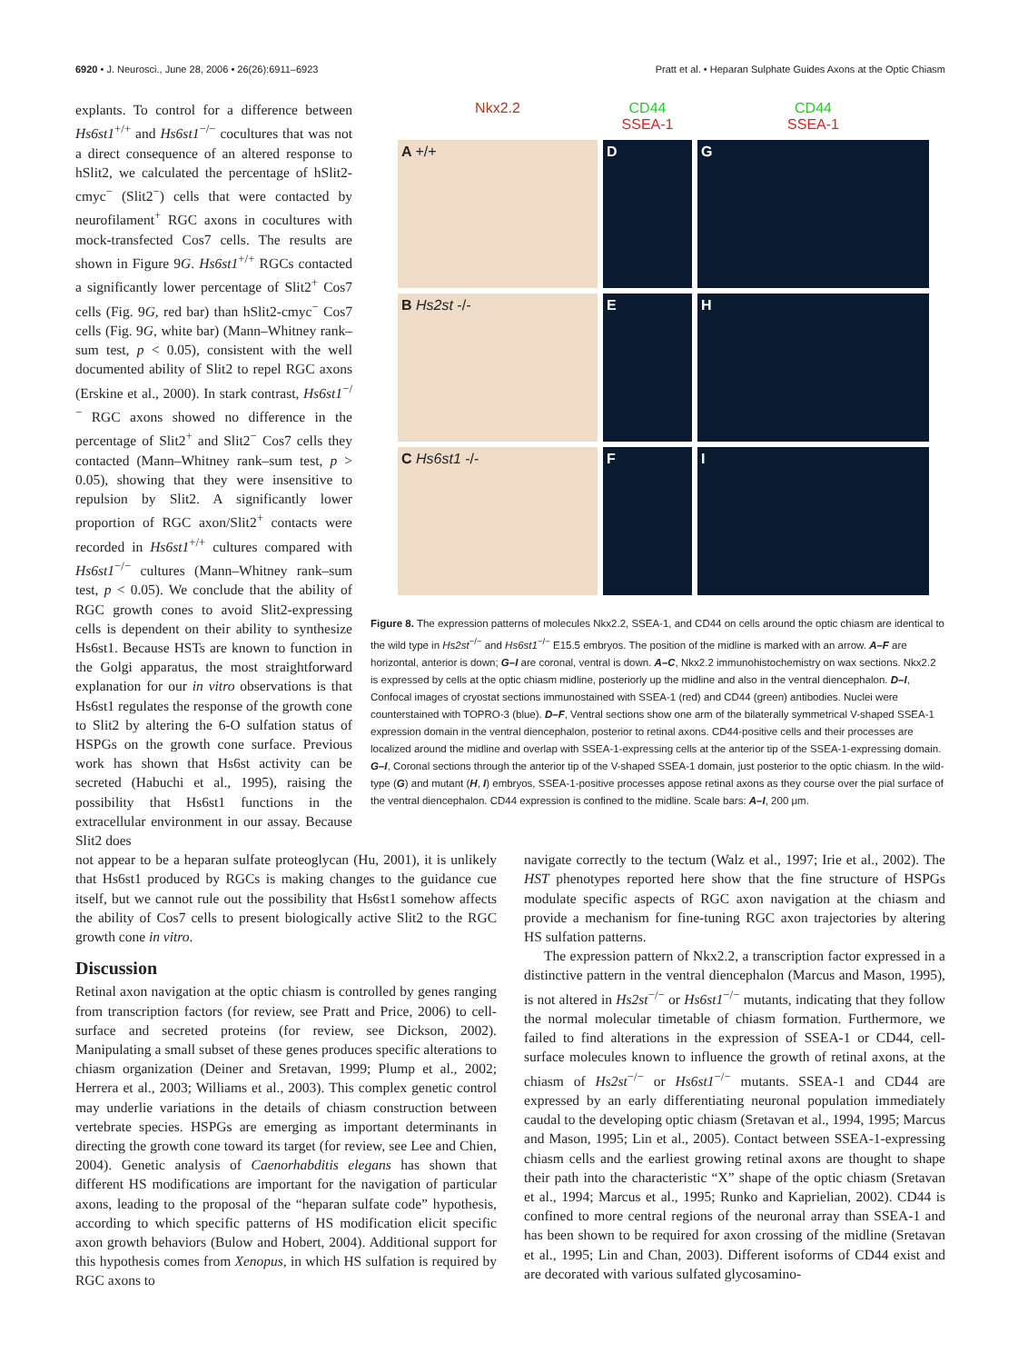6920 • J. Neurosci., June 28, 2006 • 26(26):6911–6923 Pratt et al. • Heparan Sulphate Guides Axons at the Optic Chiasm
explants. To control for a difference between Hs6st1<sup>+/+</sup> and Hs6st1<sup>−/−</sup> cocultures that was not a direct consequence of an altered response to hSlit2, we calculated the percentage of hSlit2-cmyc<sup>−</sup> (Slit2<sup>−</sup>) cells that were contacted by neurofilament<sup>+</sup> RGC axons in cocultures with mock-transfected Cos7 cells. The results are shown in Figure 9G. Hs6st1<sup>+/+</sup> RGCs contacted a significantly lower percentage of Slit2<sup>+</sup> Cos7 cells (Fig. 9G, red bar) than hSlit2-cmyc<sup>−</sup> Cos7 cells (Fig. 9G, white bar) (Mann–Whitney rank–sum test, p < 0.05), consistent with the well documented ability of Slit2 to repel RGC axons (Erskine et al., 2000). In stark contrast, Hs6st1<sup>−/−</sup> RGC axons showed no difference in the percentage of Slit2<sup>+</sup> and Slit2<sup>−</sup> Cos7 cells they contacted (Mann–Whitney rank–sum test, p > 0.05), showing that they were insensitive to repulsion by Slit2. A significantly lower proportion of RGC axon/Slit2<sup>+</sup> contacts were recorded in Hs6st1<sup>+/+</sup> cultures compared with Hs6st1<sup>−/−</sup> cultures (Mann–Whitney rank–sum test, p < 0.05). We conclude that the ability of RGC growth cones to avoid Slit2-expressing cells is dependent on their ability to synthesize Hs6st1. Because HSTs are known to function in the Golgi apparatus, the most straightforward explanation for our in vitro observations is that Hs6st1 regulates the response of the growth cone to Slit2 by altering the 6-O sulfation status of HSPGs on the growth cone surface. Previous work has shown that Hs6st activity can be secreted (Habuchi et al., 1995), raising the possibility that Hs6st1 functions in the extracellular environment in our assay. Because Slit2 does
Nkx2.2
CD44
SSEA-1
CD44
SSEA-1
A +/+
D
G
B Hs2st -/-
E
H
C Hs6st1 -/-
F
I
Figure 8. The expression patterns of molecules Nkx2.2, SSEA-1, and CD44 on cells around the optic chiasm are identical to the wild type in Hs2st<sup>−/−</sup> and Hs6st1<sup>−/−</sup> E15.5 embryos. The position of the midline is marked with an arrow. A–F are horizontal, anterior is down; G–I are coronal, ventral is down. A–C, Nkx2.2 immunohistochemistry on wax sections. Nkx2.2 is expressed by cells at the optic chiasm midline, posteriorly up the midline and also in the ventral diencephalon. D–I, Confocal images of cryostat sections immunostained with SSEA-1 (red) and CD44 (green) antibodies. Nuclei were counterstained with TOPRO-3 (blue). D–F, Ventral sections show one arm of the bilaterally symmetrical V-shaped SSEA-1 expression domain in the ventral diencephalon, posterior to retinal axons. CD44-positive cells and their processes are localized around the midline and overlap with SSEA-1-expressing cells at the anterior tip of the SSEA-1-expressing domain. G–I, Coronal sections through the anterior tip of the V-shaped SSEA-1 domain, just posterior to the optic chiasm. In the wild-type (G) and mutant (H, I) embryos, SSEA-1-positive processes appose retinal axons as they course over the pial surface of the ventral diencephalon. CD44 expression is confined to the midline. Scale bars: A–I, 200 μm.
not appear to be a heparan sulfate proteoglycan (Hu, 2001), it is unlikely that Hs6st1 produced by RGCs is making changes to the guidance cue itself, but we cannot rule out the possibility that Hs6st1 somehow affects the ability of Cos7 cells to present biologically active Slit2 to the RGC growth cone in vitro.
Discussion
Retinal axon navigation at the optic chiasm is controlled by genes ranging from transcription factors (for review, see Pratt and Price, 2006) to cell-surface and secreted proteins (for review, see Dickson, 2002). Manipulating a small subset of these genes produces specific alterations to chiasm organization (Deiner and Sretavan, 1999; Plump et al., 2002; Herrera et al., 2003; Williams et al., 2003). This complex genetic control may underlie variations in the details of chiasm construction between vertebrate species. HSPGs are emerging as important determinants in directing the growth cone toward its target (for review, see Lee and Chien, 2004). Genetic analysis of Caenorhabditis elegans has shown that different HS modifications are important for the navigation of particular axons, leading to the proposal of the “heparan sulfate code” hypothesis, according to which specific patterns of HS modification elicit specific axon growth behaviors (Bulow and Hobert, 2004). Additional support for this hypothesis comes from Xenopus, in which HS sulfation is required by RGC axons to
navigate correctly to the tectum (Walz et al., 1997; Irie et al., 2002). The HST phenotypes reported here show that the fine structure of HSPGs modulate specific aspects of RGC axon navigation at the chiasm and provide a mechanism for fine-tuning RGC axon trajectories by altering HS sulfation patterns.
The expression pattern of Nkx2.2, a transcription factor expressed in a distinctive pattern in the ventral diencephalon (Marcus and Mason, 1995), is not altered in Hs2st<sup>−/−</sup> or Hs6st1<sup>−/−</sup> mutants, indicating that they follow the normal molecular timetable of chiasm formation. Furthermore, we failed to find alterations in the expression of SSEA-1 or CD44, cell-surface molecules known to influence the growth of retinal axons, at the chiasm of Hs2st<sup>−/−</sup> or Hs6st1<sup>−/−</sup> mutants. SSEA-1 and CD44 are expressed by an early differentiating neuronal population immediately caudal to the developing optic chiasm (Sretavan et al., 1994, 1995; Marcus and Mason, 1995; Lin et al., 2005). Contact between SSEA-1-expressing chiasm cells and the earliest growing retinal axons are thought to shape their path into the characteristic “X” shape of the optic chiasm (Sretavan et al., 1994; Marcus et al., 1995; Runko and Kaprielian, 2002). CD44 is confined to more central regions of the neuronal array than SSEA-1 and has been shown to be required for axon crossing of the midline (Sretavan et al., 1995; Lin and Chan, 2003). Different isoforms of CD44 exist and are decorated with various sulfated glycosamino-